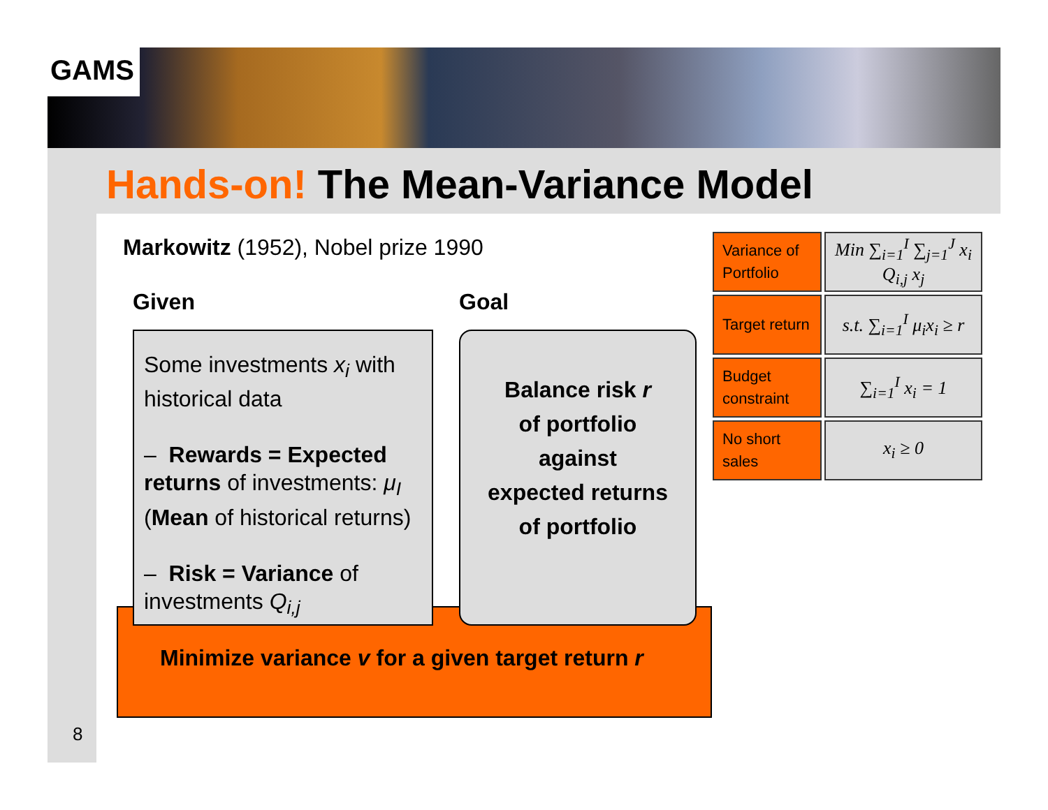GAMS
Hands-on! The Mean-Variance Model
Markowitz (1952), Nobel prize 1990
Given Goal
Minimize variance v for a given target return r
Some investments x<sub>i</sub> with historical data
– Rewards = Expected returns of investments: μ<sub>I</sub> (Mean of historical returns)
– Risk = Variance of investments Q<sub>i,j</sub>
Balance risk r
of portfolio
against
expected returns
of portfolio
| Variance of Portfolio | Min ∑<sub>i=1</sub><sup>I</sup> ∑<sub>j=1</sub><sup>J</sup> x<sub>i</sub> Q<sub>i,j</sub> x<sub>j</sub> |
| Target return | s.t. ∑<sub>i=1</sub><sup>I</sup> μ<sub>i</sub>x<sub>i</sub> ≥ r |
| Budget constraint | ∑<sub>i=1</sub><sup>I</sup> x<sub>i</sub> = 1 |
| No short sales | x<sub>i</sub> ≥ 0 |
8